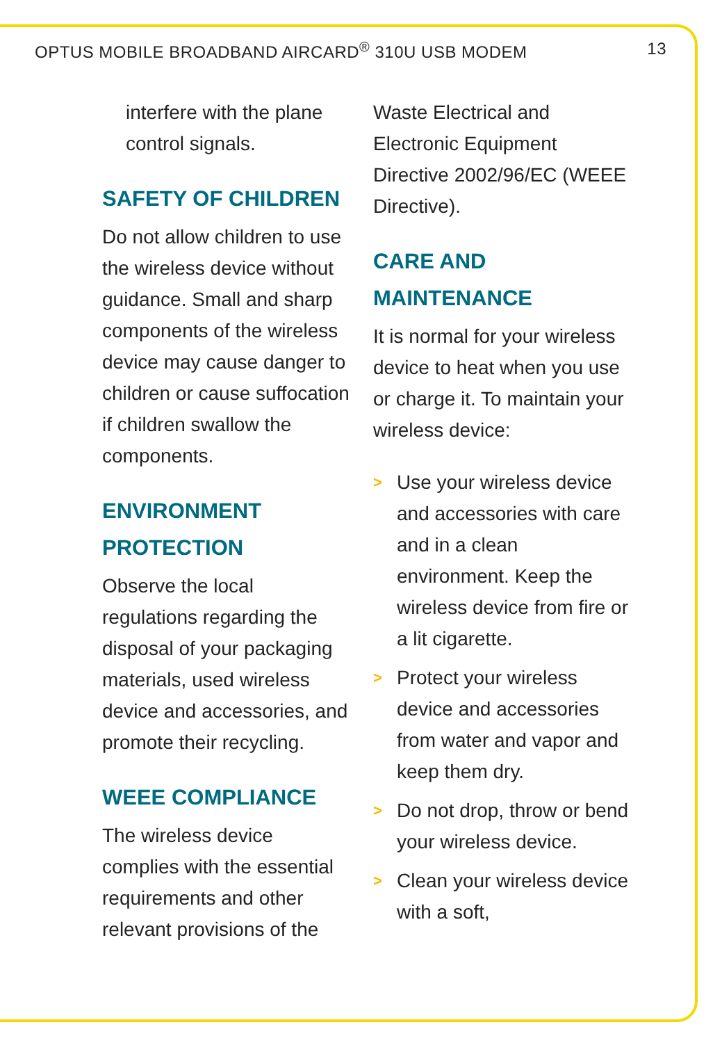OPTUS MOBILE BROADBAND AIRCARD<sup>®</sup> 310U USB MODEM 13
interfere with the plane control signals.
SAFETY OF CHILDREN
Do not allow children to use the wireless device without guidance. Small and sharp components of the wireless device may cause danger to children or cause suffocation if children swallow the components.
ENVIRONMENT PROTECTION
Observe the local regulations regarding the disposal of your packaging materials, used wireless device and accessories, and promote their recycling.
WEEE COMPLIANCE
The wireless device complies with the essential requirements and other relevant provisions of the
Waste Electrical and Electronic Equipment Directive 2002/96/EC (WEEE Directive).
CARE AND MAINTENANCE
It is normal for your wireless device to heat when you use or charge it. To maintain your wireless device:
> Use your wireless device and accessories with care and in a clean environment. Keep the wireless device from fire or a lit cigarette.
> Protect your wireless device and accessories from water and vapor and keep them dry.
> Do not drop, throw or bend your wireless device.
> Clean your wireless device with a soft,